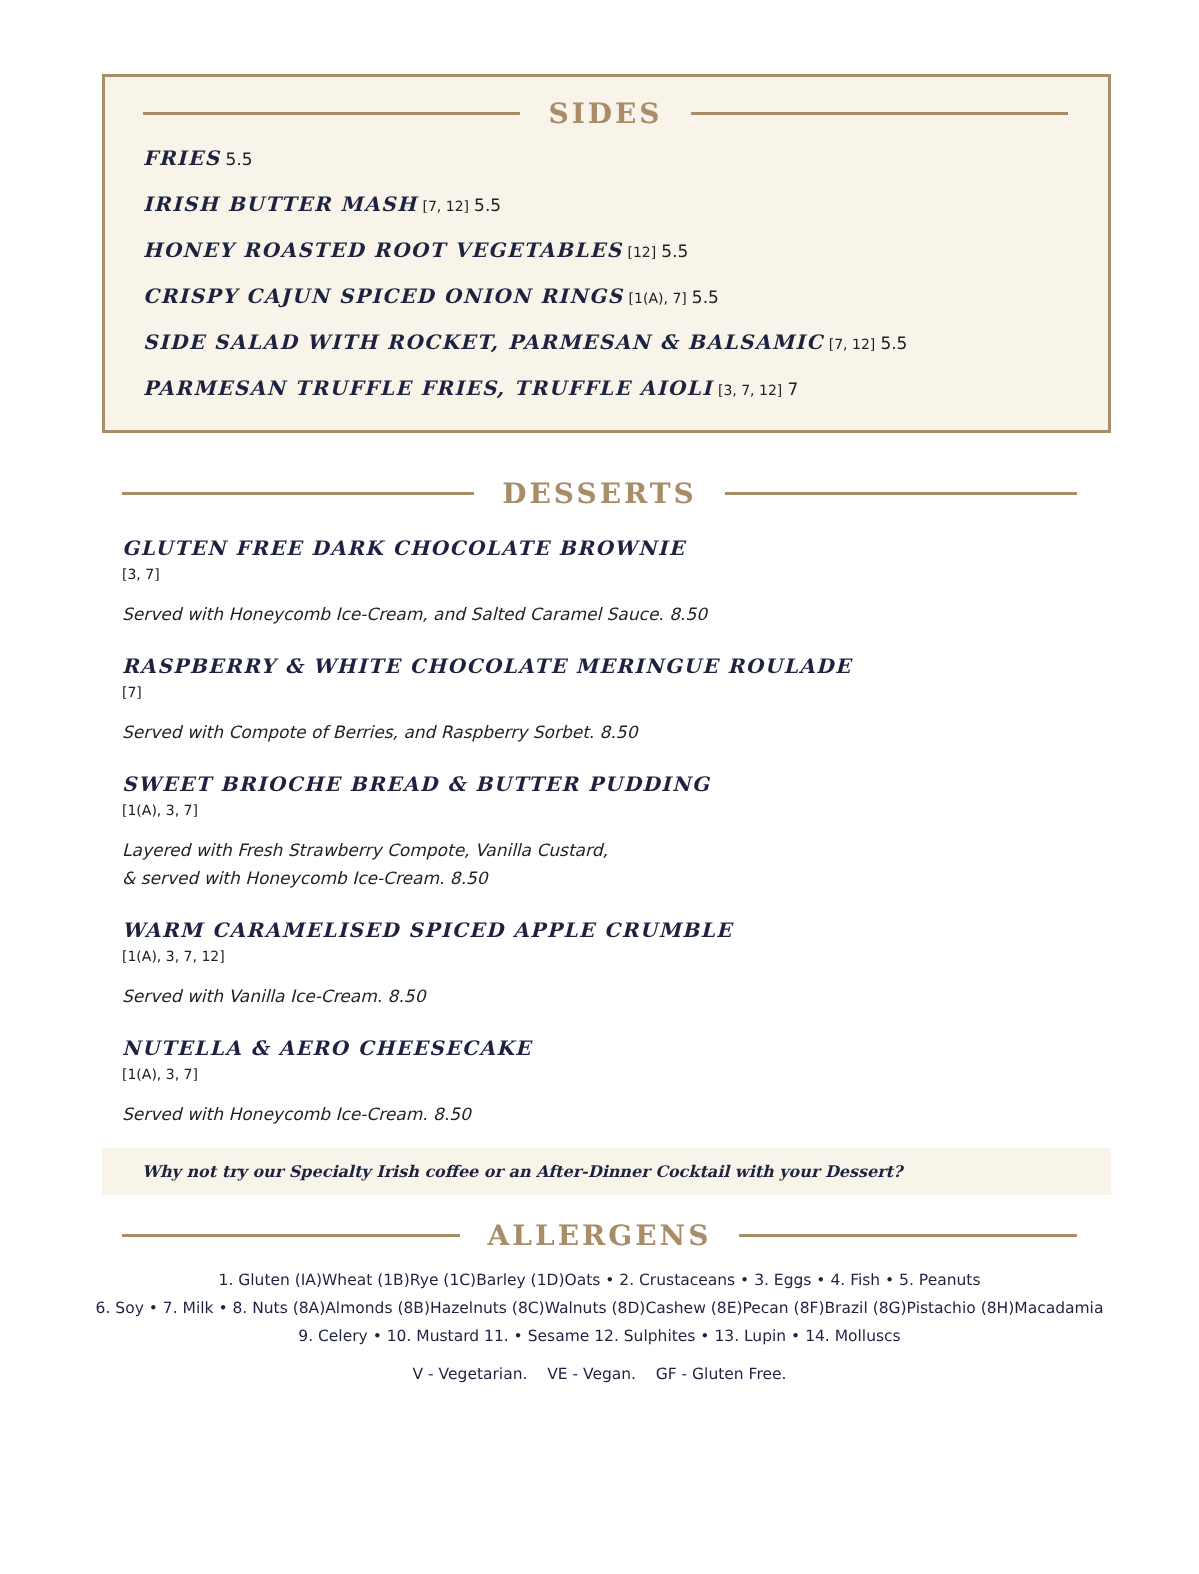SIDES
FRIES 5.5
IRISH BUTTER MASH [7, 12] 5.5
HONEY ROASTED ROOT VEGETABLES [12] 5.5
CRISPY CAJUN SPICED ONION RINGS [1(A), 7] 5.5
SIDE SALAD WITH ROCKET, PARMESAN & BALSAMIC [7, 12] 5.5
PARMESAN TRUFFLE FRIES, TRUFFLE AIOLI [3, 7, 12] 7
DESSERTS
GLUTEN FREE DARK CHOCOLATE BROWNIE
[3, 7]
Served with Honeycomb Ice-Cream, and Salted Caramel Sauce. 8.50
RASPBERRY & WHITE CHOCOLATE MERINGUE ROULADE
[7]
Served with Compote of Berries, and Raspberry Sorbet. 8.50
SWEET BRIOCHE BREAD & BUTTER PUDDING
[1(A), 3, 7]
Layered with Fresh Strawberry Compote, Vanilla Custard,
& served with Honeycomb Ice-Cream. 8.50
WARM CARAMELISED SPICED APPLE CRUMBLE
[1(A), 3, 7, 12]
Served with Vanilla Ice-Cream. 8.50
NUTELLA & AERO CHEESECAKE
[1(A), 3, 7]
Served with Honeycomb Ice-Cream. 8.50
Why not try our Specialty Irish coffee or an After-Dinner Cocktail with your Dessert?
ALLERGENS
1. Gluten (IA)Wheat (1B)Rye (1C)Barley (1D)Oats • 2. Crustaceans • 3. Eggs • 4. Fish • 5. Peanuts
6. Soy • 7. Milk • 8. Nuts (8A)Almonds (8B)Hazelnuts (8C)Walnuts (8D)Cashew (8E)Pecan (8F)Brazil (8G)Pistachio (8H)Macadamia
9. Celery • 10. Mustard 11. • Sesame 12. Sulphites • 13. Lupin • 14. Molluscs
V - Vegetarian. VE - Vegan. GF - Gluten Free.